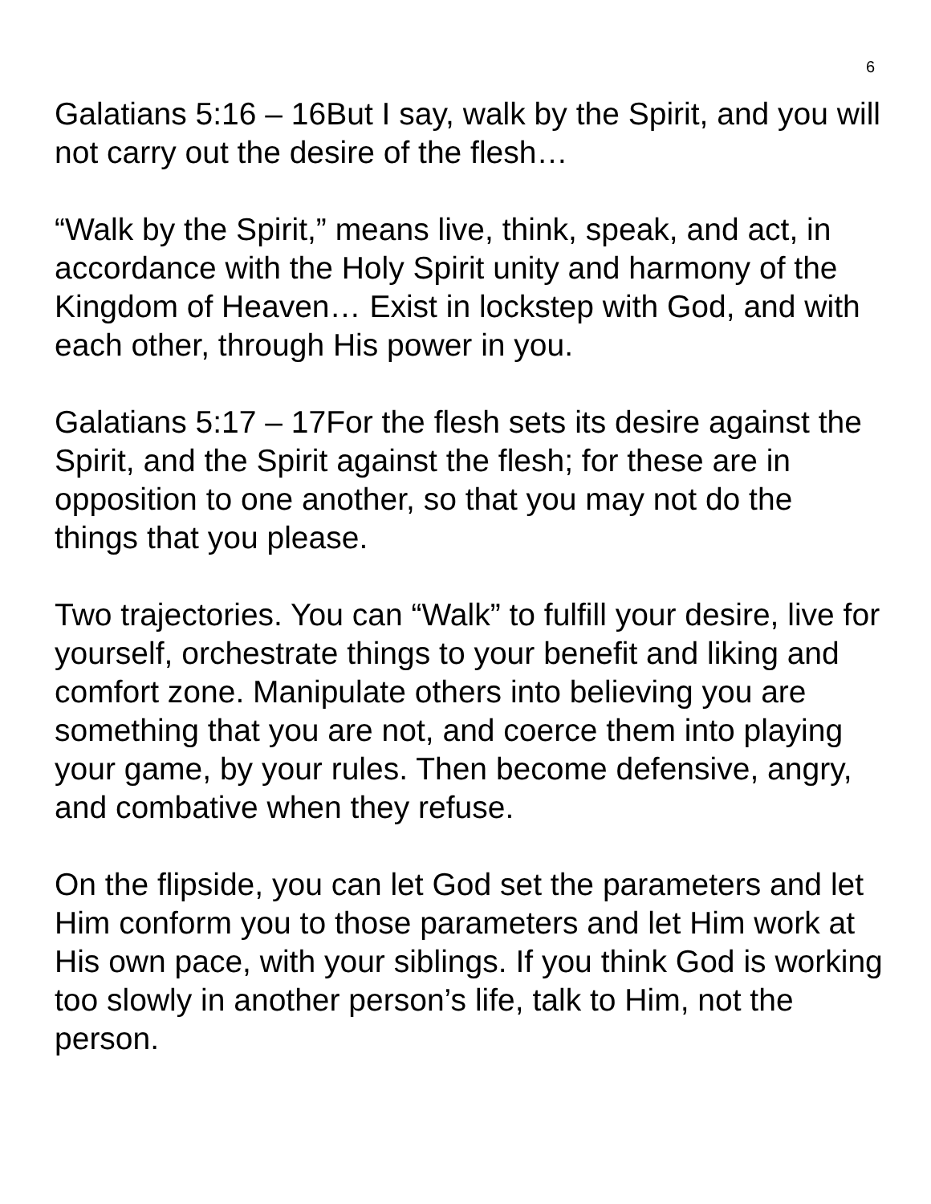6
Galatians 5:16 – 16But I say, walk by the Spirit, and you will not carry out the desire of the flesh…
“Walk by the Spirit,” means live, think, speak, and act, in accordance with the Holy Spirit unity and harmony of the Kingdom of Heaven… Exist in lockstep with God, and with each other, through His power in you.
Galatians 5:17 – 17For the flesh sets its desire against the Spirit, and the Spirit against the flesh; for these are in opposition to one another, so that you may not do the things that you please.
Two trajectories. You can “Walk” to fulfill your desire, live for yourself, orchestrate things to your benefit and liking and comfort zone. Manipulate others into believing you are something that you are not, and coerce them into playing your game, by your rules. Then become defensive, angry, and combative when they refuse.
On the flipside, you can let God set the parameters and let Him conform you to those parameters and let Him work at His own pace, with your siblings. If you think God is working too slowly in another person’s life, talk to Him, not the person.